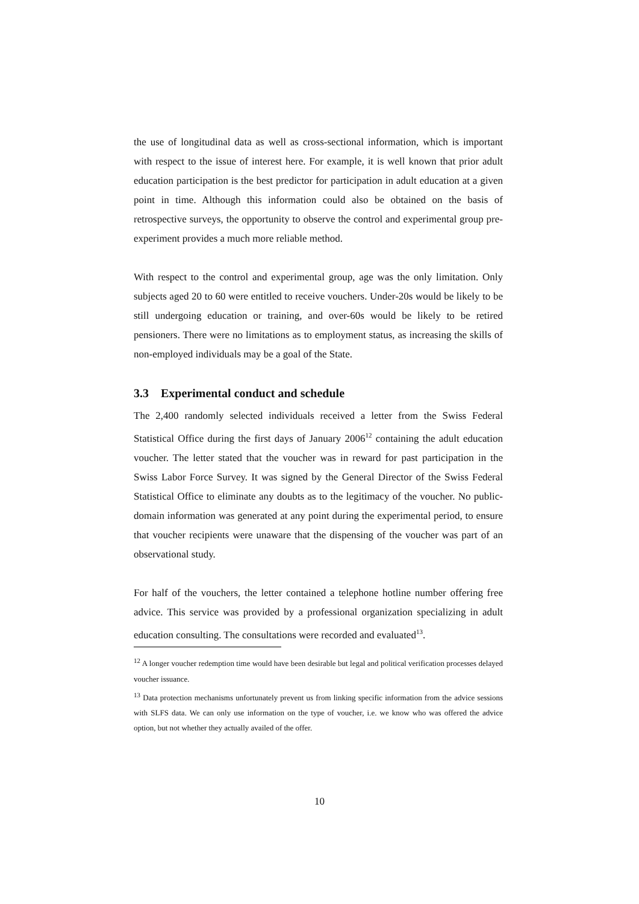the use of longitudinal data as well as cross-sectional information, which is important with respect to the issue of interest here. For example, it is well known that prior adult education participation is the best predictor for participation in adult education at a given point in time. Although this information could also be obtained on the basis of retrospective surveys, the opportunity to observe the control and experimental group pre-experiment provides a much more reliable method.
With respect to the control and experimental group, age was the only limitation. Only subjects aged 20 to 60 were entitled to receive vouchers. Under-20s would be likely to be still undergoing education or training, and over-60s would be likely to be retired pensioners. There were no limitations as to employment status, as increasing the skills of non-employed individuals may be a goal of the State.
3.3 Experimental conduct and schedule
The 2,400 randomly selected individuals received a letter from the Swiss Federal Statistical Office during the first days of January 2006<sup>12</sup> containing the adult education voucher. The letter stated that the voucher was in reward for past participation in the Swiss Labor Force Survey. It was signed by the General Director of the Swiss Federal Statistical Office to eliminate any doubts as to the legitimacy of the voucher. No public-domain information was generated at any point during the experimental period, to ensure that voucher recipients were unaware that the dispensing of the voucher was part of an observational study.
For half of the vouchers, the letter contained a telephone hotline number offering free advice. This service was provided by a professional organization specializing in adult education consulting. The consultations were recorded and evaluated<sup>13</sup>.
<sup>12</sup> A longer voucher redemption time would have been desirable but legal and political verification processes delayed voucher issuance.
<sup>13</sup> Data protection mechanisms unfortunately prevent us from linking specific information from the advice sessions with SLFS data. We can only use information on the type of voucher, i.e. we know who was offered the advice option, but not whether they actually availed of the offer.
10